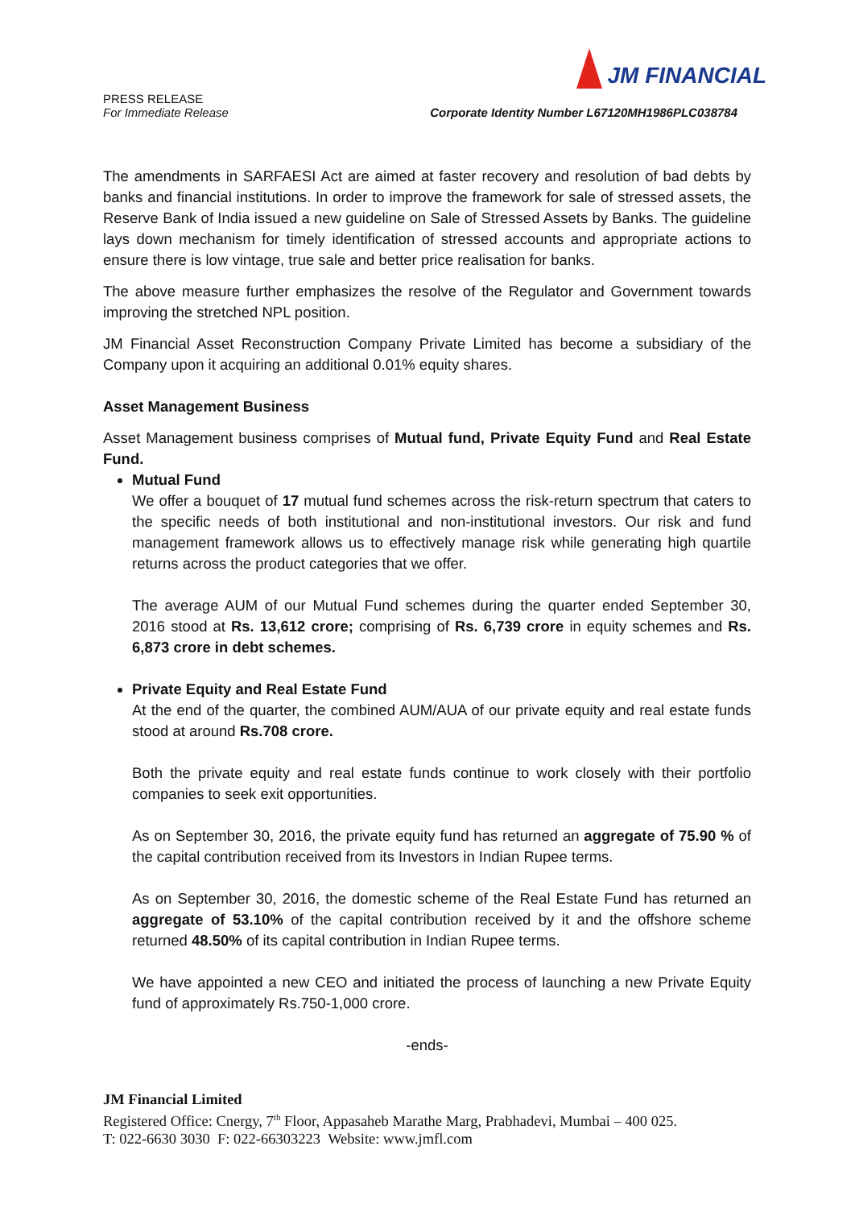JM FINANCIAL
PRESS RELEASE
For Immediate Release
Corporate Identity Number L67120MH1986PLC038784
The amendments in SARFAESI Act are aimed at faster recovery and resolution of bad debts by banks and financial institutions. In order to improve the framework for sale of stressed assets, the Reserve Bank of India issued a new guideline on Sale of Stressed Assets by Banks. The guideline lays down mechanism for timely identification of stressed accounts and appropriate actions to ensure there is low vintage, true sale and better price realisation for banks.
The above measure further emphasizes the resolve of the Regulator and Government towards improving the stretched NPL position.
JM Financial Asset Reconstruction Company Private Limited has become a subsidiary of the Company upon it acquiring an additional 0.01% equity shares.
Asset Management Business
Asset Management business comprises of Mutual fund, Private Equity Fund and Real Estate Fund.
Mutual Fund
We offer a bouquet of 17 mutual fund schemes across the risk-return spectrum that caters to the specific needs of both institutional and non-institutional investors. Our risk and fund management framework allows us to effectively manage risk while generating high quartile returns across the product categories that we offer.
The average AUM of our Mutual Fund schemes during the quarter ended September 30, 2016 stood at Rs. 13,612 crore; comprising of Rs. 6,739 crore in equity schemes and Rs. 6,873 crore in debt schemes.
Private Equity and Real Estate Fund
At the end of the quarter, the combined AUM/AUA of our private equity and real estate funds stood at around Rs.708 crore.
Both the private equity and real estate funds continue to work closely with their portfolio companies to seek exit opportunities.
As on September 30, 2016, the private equity fund has returned an aggregate of 75.90 % of the capital contribution received from its Investors in Indian Rupee terms.
As on September 30, 2016, the domestic scheme of the Real Estate Fund has returned an aggregate of 53.10% of the capital contribution received by it and the offshore scheme returned 48.50% of its capital contribution in Indian Rupee terms.
We have appointed a new CEO and initiated the process of launching a new Private Equity fund of approximately Rs.750-1,000 crore.
-ends-
JM Financial Limited
Registered Office: Cnergy, 7<sup>th</sup> Floor, Appasaheb Marathe Marg, Prabhadevi, Mumbai – 400 025.
T: 022-6630 3030 F: 022-66303223 Website: www.jmfl.com